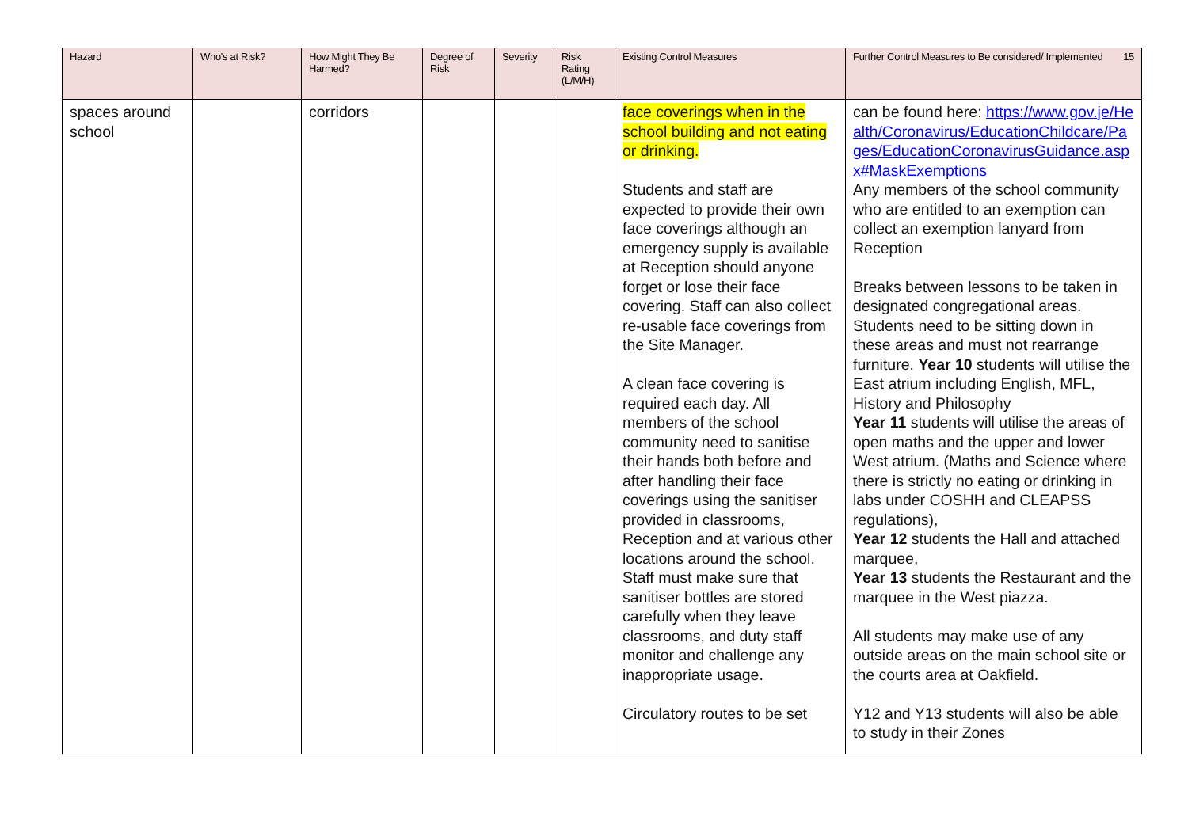| Hazard | Who's at Risk? | How Might They Be Harmed? | Degree of Risk | Severity | Risk Rating (L/M/H) | Existing Control Measures | Further Control Measures to Be considered/ Implemented 15 |
| --- | --- | --- | --- | --- | --- | --- | --- |
| spaces around school | | corridors | | | | face coverings when in the school building and not eating or drinking. Students and staff are expected to provide their own face coverings although an emergency supply is available at Reception should anyone forget or lose their face covering. Staff can also collect re-usable face coverings from the Site Manager. A clean face covering is required each day. All members of the school community need to sanitise their hands both before and after handling their face coverings using the sanitiser provided in classrooms, Reception and at various other locations around the school. Staff must make sure that sanitiser bottles are stored carefully when they leave classrooms, and duty staff monitor and challenge any inappropriate usage. Circulatory routes to be set | can be found here: https://www.gov.je/Health/Coronavirus/EducationChildcare/Pages/EducationCoronavirusGuidance.aspx#MaskExemptions Any members of the school community who are entitled to an exemption can collect an exemption lanyard from Reception Breaks between lessons to be taken in designated congregational areas. Students need to be sitting down in these areas and must not rearrange furniture. Year 10 students will utilise the East atrium including English, MFL, History and Philosophy Year 11 students will utilise the areas of open maths and the upper and lower West atrium. (Maths and Science where there is strictly no eating or drinking in labs under COSHH and CLEAPSS regulations), Year 12 students the Hall and attached marquee, Year 13 students the Restaurant and the marquee in the West piazza. All students may make use of any outside areas on the main school site or the courts area at Oakfield. Y12 and Y13 students will also be able to study in their Zones |